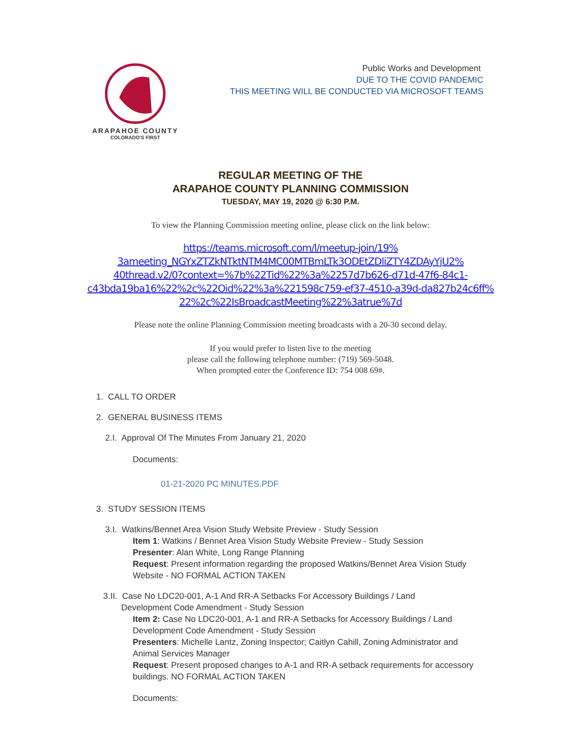ARAPAHOE COUNTY
COLORADO'S FIRST
Public Works and Development
DUE TO THE COVID PANDEMIC
THIS MEETING WILL BE CONDUCTED VIA MICROSOFT TEAMS
REGULAR MEETING OF THE
ARAPAHOE COUNTY PLANNING COMMISSION
TUESDAY, MAY 19, 2020 @ 6:30 P.M.
To view the Planning Commission meeting online, please click on the link below:
https://teams.microsoft.com/l/meetup-join/19%
3ameeting_NGYxZTZkNTktNTM4MC00MTBmLTk3ODEtZDliZTY4ZDAyYjU2%
40thread.v2/0?context=%7b%22Tid%22%3a%2257d7b626-d71d-47f6-84c1-
c43bda19ba16%22%2c%22Oid%22%3a%221598c759-ef37-4510-a39d-da827b24c6ff%
22%2c%22IsBroadcastMeeting%22%3atrue%7d
Please note the online Planning Commission meeting broadcasts with a 20-30 second delay.
If you would prefer to listen live to the meeting
please call the following telephone number: (719) 569-5048.
When prompted enter the Conference ID: 754 008 69#.
1. CALL TO ORDER
2. GENERAL BUSINESS ITEMS
2.I. Approval Of The Minutes From January 21, 2020
Documents:
01-21-2020 PC MINUTES.PDF
3. STUDY SESSION ITEMS
3.I. Watkins/Bennet Area Vision Study Website Preview - Study Session
Item 1: Watkins / Bennet Area Vision Study Website Preview - Study Session
Presenter: Alan White, Long Range Planning
Request: Present information regarding the proposed Watkins/Bennet Area Vision Study Website - NO FORMAL ACTION TAKEN
3.II. Case No LDC20-001, A-1 And RR-A Setbacks For Accessory Buildings / Land Development Code Amendment - Study Session
Item 2: Case No LDC20-001, A-1 and RR-A Setbacks for Accessory Buildings / Land Development Code Amendment - Study Session
Presenters: Michelle Lantz, Zoning Inspector; Caitlyn Cahill, Zoning Administrator and Animal Services Manager
Request: Present proposed changes to A-1 and RR-A setback requirements for accessory buildings. NO FORMAL ACTION TAKEN
Documents: